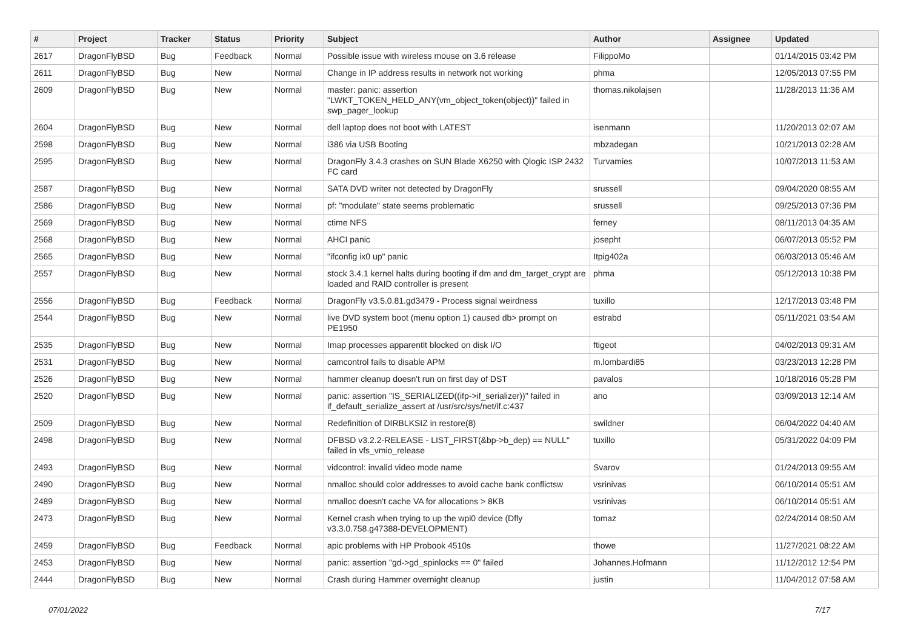| # | Project | Tracker | Status | Priority | Subject | Author | Assignee | Updated |
| --- | --- | --- | --- | --- | --- | --- | --- | --- |
| 2617 | DragonFlyBSD | Bug | Feedback | Normal | Possible issue with wireless mouse on 3.6 release | FilippoMo | | 01/14/2015 03:42 PM |
| 2611 | DragonFlyBSD | Bug | New | Normal | Change in IP address results in network not working | phma | | 12/05/2013 07:55 PM |
| 2609 | DragonFlyBSD | Bug | New | Normal | master: panic: assertion "LWKT_TOKEN_HELD_ANY(vm_object_token(object))" failed in swp_pager_lookup | thomas.nikolajsen | | 11/28/2013 11:36 AM |
| 2604 | DragonFlyBSD | Bug | New | Normal | dell laptop does not boot with LATEST | isenmann | | 11/20/2013 02:07 AM |
| 2598 | DragonFlyBSD | Bug | New | Normal | i386 via USB Booting | mbzadegan | | 10/21/2013 02:28 AM |
| 2595 | DragonFlyBSD | Bug | New | Normal | DragonFly 3.4.3 crashes on SUN Blade X6250 with Qlogic ISP 2432 FC card | Turvamies | | 10/07/2013 11:53 AM |
| 2587 | DragonFlyBSD | Bug | New | Normal | SATA DVD writer not detected by DragonFly | srussell | | 09/04/2020 08:55 AM |
| 2586 | DragonFlyBSD | Bug | New | Normal | pf: "modulate" state seems problematic | srussell | | 09/25/2013 07:36 PM |
| 2569 | DragonFlyBSD | Bug | New | Normal | ctime NFS | ferney | | 08/11/2013 04:35 AM |
| 2568 | DragonFlyBSD | Bug | New | Normal | AHCI panic | josepht | | 06/07/2013 05:52 PM |
| 2565 | DragonFlyBSD | Bug | New | Normal | "ifconfig ix0 up" panic | Itpig402a | | 06/03/2013 05:46 AM |
| 2557 | DragonFlyBSD | Bug | New | Normal | stock 3.4.1 kernel halts during booting if dm and dm_target_crypt are loaded and RAID controller is present | phma | | 05/12/2013 10:38 PM |
| 2556 | DragonFlyBSD | Bug | Feedback | Normal | DragonFly v3.5.0.81.gd3479 - Process signal weirdness | tuxillo | | 12/17/2013 03:48 PM |
| 2544 | DragonFlyBSD | Bug | New | Normal | live DVD system boot (menu option 1) caused db> prompt on PE1950 | estrabd | | 05/11/2021 03:54 AM |
| 2535 | DragonFlyBSD | Bug | New | Normal | Imap processes apparentlt blocked on disk I/O | ftigeot | | 04/02/2013 09:31 AM |
| 2531 | DragonFlyBSD | Bug | New | Normal | camcontrol fails to disable APM | m.lombardi85 | | 03/23/2013 12:28 PM |
| 2526 | DragonFlyBSD | Bug | New | Normal | hammer cleanup doesn't run on first day of DST | pavalos | | 10/18/2016 05:28 PM |
| 2520 | DragonFlyBSD | Bug | New | Normal | panic: assertion "IS_SERIALIZED((ifp->if_serializer))" failed in if_default_serialize_assert at /usr/src/sys/net/if.c:437 | ano | | 03/09/2013 12:14 AM |
| 2509 | DragonFlyBSD | Bug | New | Normal | Redefinition of DIRBLKSIZ in restore(8) | swildner | | 06/04/2022 04:40 AM |
| 2498 | DragonFlyBSD | Bug | New | Normal | DFBSD v3.2.2-RELEASE - LIST_FIRST(&bp->b_dep) == NULL" failed in vfs_vmio_release | tuxillo | | 05/31/2022 04:09 PM |
| 2493 | DragonFlyBSD | Bug | New | Normal | vidcontrol: invalid video mode name | Svarov | | 01/24/2013 09:55 AM |
| 2490 | DragonFlyBSD | Bug | New | Normal | nmalloc should color addresses to avoid cache bank conflictsw | vsrinivas | | 06/10/2014 05:51 AM |
| 2489 | DragonFlyBSD | Bug | New | Normal | nmalloc doesn't cache VA for allocations > 8KB | vsrinivas | | 06/10/2014 05:51 AM |
| 2473 | DragonFlyBSD | Bug | New | Normal | Kernel crash when trying to up the wpi0 device (Dfly v3.3.0.758.g47388-DEVELOPMENT) | tomaz | | 02/24/2014 08:50 AM |
| 2459 | DragonFlyBSD | Bug | Feedback | Normal | apic problems with HP Probook 4510s | thowe | | 11/27/2021 08:22 AM |
| 2453 | DragonFlyBSD | Bug | New | Normal | panic: assertion "gd->gd_spinlocks == 0" failed | Johannes.Hofmann | | 11/12/2012 12:54 PM |
| 2444 | DragonFlyBSD | Bug | New | Normal | Crash during Hammer overnight cleanup | justin | | 11/04/2012 07:58 AM |
07/01/2022 7/17